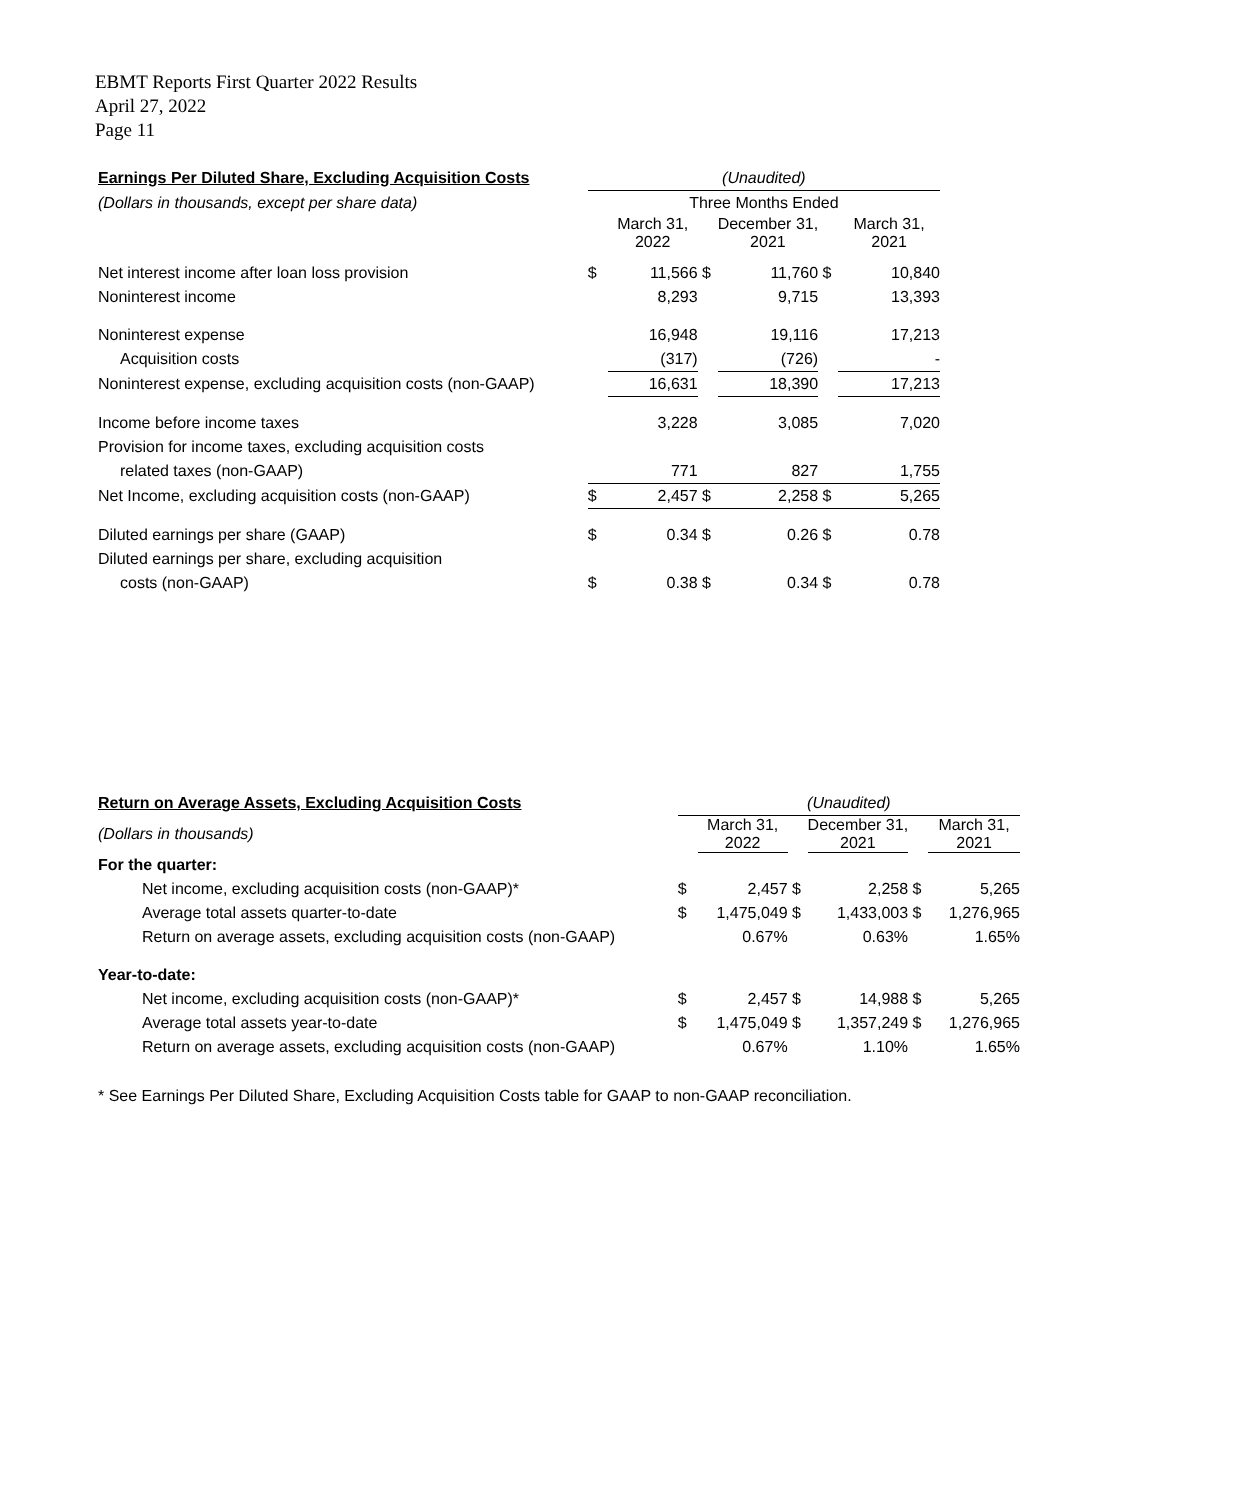EBMT Reports First Quarter 2022 Results
April 27, 2022
Page 11
| Earnings Per Diluted Share, Excluding Acquisition Costs | (Unaudited) | | | | | |
| (Dollars in thousands, except per share data) | Three Months Ended | | | | | |
| | | March 31, 2022 | | December 31, 2021 | | March 31, 2021 |
| Net interest income after loan loss provision | $ | 11,566 | $ | 11,760 | $ | 10,840 |
| Noninterest income | | 8,293 | | 9,715 | | 13,393 |
| Noninterest expense | | 16,948 | | 19,116 | | 17,213 |
| Acquisition costs | | (317) | | (726) | | - |
| Noninterest expense, excluding acquisition costs (non-GAAP) | | 16,631 | | 18,390 | | 17,213 |
| Income before income taxes | | 3,228 | | 3,085 | | 7,020 |
| Provision for income taxes, excluding acquisition costs | | | | | | |
| related taxes (non-GAAP) | | 771 | | 827 | | 1,755 |
| Net Income, excluding acquisition costs (non-GAAP) | $ | 2,457 | $ | 2,258 | $ | 5,265 |
| Diluted earnings per share (GAAP) | $ | 0.34 | $ | 0.26 | $ | 0.78 |
| Diluted earnings per share, excluding acquisition | | | | | | |
| costs (non-GAAP) | $ | 0.38 | $ | 0.34 | $ | 0.78 |
| Return on Average Assets, Excluding Acquisition Costs | (Unaudited) | | | | | |
| (Dollars in thousands) | | March 31, 2022 | | December 31, 2021 | | March 31, 2021 |
| For the quarter: | | | | | | |
| Net income, excluding acquisition costs (non-GAAP)* | $ | 2,457 | $ | 2,258 | $ | 5,265 |
| Average total assets quarter-to-date | $ | 1,475,049 | $ | 1,433,003 | $ | 1,276,965 |
| Return on average assets, excluding acquisition costs (non-GAAP) | | 0.67% | | 0.63% | | 1.65% |
| Year-to-date: | | | | | | |
| Net income, excluding acquisition costs (non-GAAP)* | $ | 2,457 | $ | 14,988 | $ | 5,265 |
| Average total assets year-to-date | $ | 1,475,049 | $ | 1,357,249 | $ | 1,276,965 |
| Return on average assets, excluding acquisition costs (non-GAAP) | | 0.67% | | 1.10% | | 1.65% |
* See Earnings Per Diluted Share, Excluding Acquisition Costs table for GAAP to non-GAAP reconciliation.